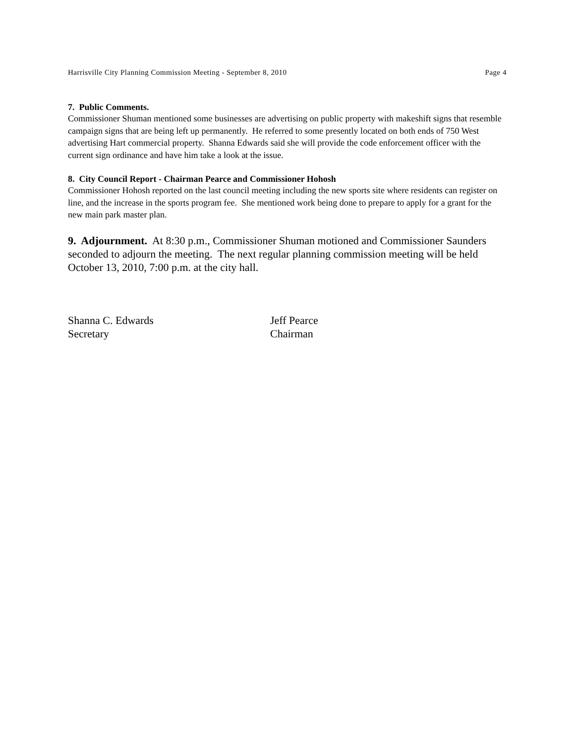Harrisville City Planning Commission Meeting - September 8, 2010 Page 4
7. Public Comments.
Commissioner Shuman mentioned some businesses are advertising on public property with makeshift signs that resemble campaign signs that are being left up permanently. He referred to some presently located on both ends of 750 West advertising Hart commercial property. Shanna Edwards said she will provide the code enforcement officer with the current sign ordinance and have him take a look at the issue.
8. City Council Report - Chairman Pearce and Commissioner Hohosh
Commissioner Hohosh reported on the last council meeting including the new sports site where residents can register on line, and the increase in the sports program fee. She mentioned work being done to prepare to apply for a grant for the new main park master plan.
9. Adjournment. At 8:30 p.m., Commissioner Shuman motioned and Commissioner Saunders seconded to adjourn the meeting. The next regular planning commission meeting will be held October 13, 2010, 7:00 p.m. at the city hall.
Shanna C. Edwards
Secretary
Jeff Pearce
Chairman